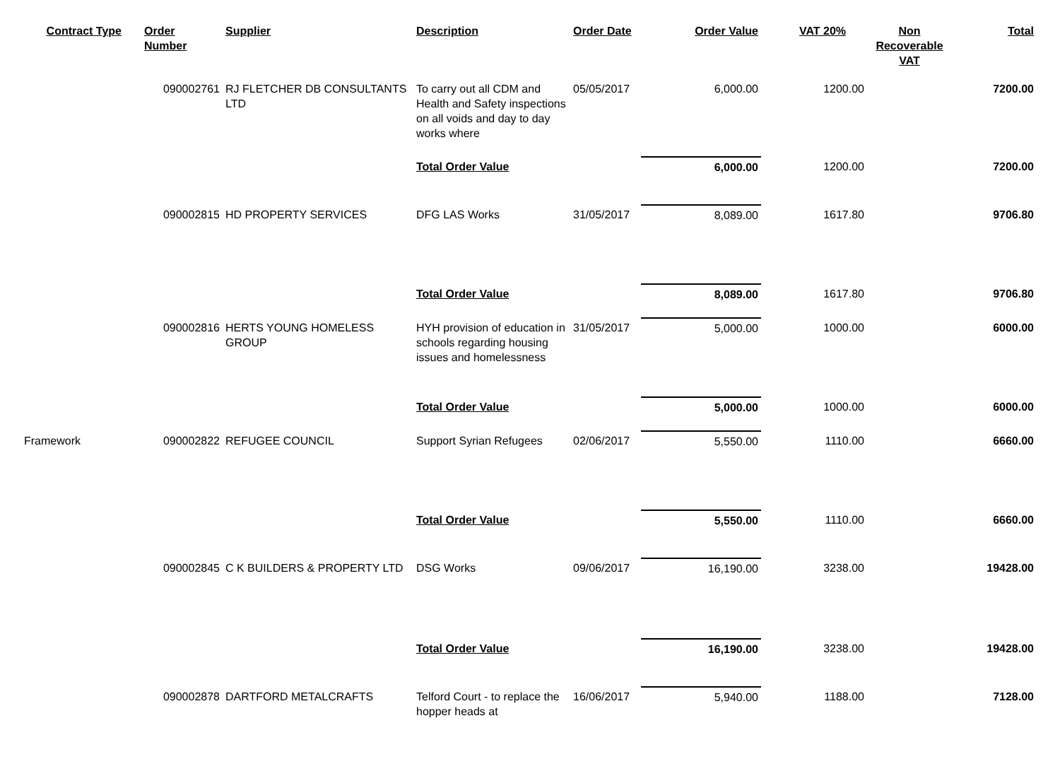| Contract Type | Order Number | Supplier | Description | Order Date | Order Value | VAT 20% | Non Recoverable VAT | Total |
| --- | --- | --- | --- | --- | --- | --- | --- | --- |
| | 090002761 | RJ FLETCHER DB CONSULTANTS LTD | To carry out all CDM and Health and Safety inspections on all voids and day to day works where | 05/05/2017 | 6,000.00 | 1200.00 | | 7200.00 |
| | | | Total Order Value | | 6,000.00 | 1200.00 | | 7200.00 |
| | 090002815 | HD PROPERTY SERVICES | DFG LAS Works | 31/05/2017 | 8,089.00 | 1617.80 | | 9706.80 |
| | | | Total Order Value | | 8,089.00 | 1617.80 | | 9706.80 |
| | 090002816 | HERTS YOUNG HOMELESS GROUP | HYH provision of education in schools regarding housing issues and homelessness | 31/05/2017 | 5,000.00 | 1000.00 | | 6000.00 |
| | | | Total Order Value | | 5,000.00 | 1000.00 | | 6000.00 |
| Framework | 090002822 | REFUGEE COUNCIL | Support Syrian Refugees | 02/06/2017 | 5,550.00 | 1110.00 | | 6660.00 |
| | | | Total Order Value | | 5,550.00 | 1110.00 | | 6660.00 |
| | 090002845 | C K BUILDERS & PROPERTY LTD | DSG Works | 09/06/2017 | 16,190.00 | 3238.00 | | 19428.00 |
| | | | Total Order Value | | 16,190.00 | 3238.00 | | 19428.00 |
| | 090002878 | DARTFORD METALCRAFTS | Telford Court - to replace the hopper heads at | 16/06/2017 | 5,940.00 | 1188.00 | | 7128.00 |